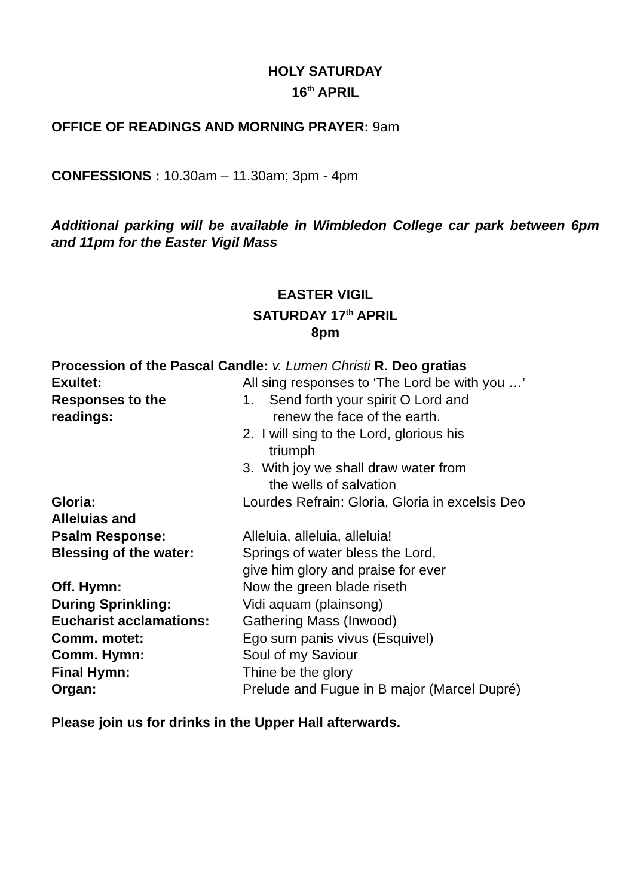HOLY SATURDAY
16<sup>th</sup> APRIL
OFFICE OF READINGS AND MORNING PRAYER: 9am
CONFESSIONS : 10.30am – 11.30am; 3pm - 4pm
Additional parking will be available in Wimbledon College car park between 6pm and 11pm for the Easter Vigil Mass
EASTER VIGIL
SATURDAY 17<sup>th</sup> APRIL
8pm
Procession of the Pascal Candle: v. Lumen Christi R. Deo gratias
| Exultet: | All sing responses to ‘The Lord be with you …’ |
| Responses to the readings: | 1. Send forth your spirit O Lord and renew the face of the earth. 2. I will sing to the Lord, glorious his triumph 3. With joy we shall draw water from the wells of salvation |
| Gloria: | Lourdes Refrain: Gloria, Gloria in excelsis Deo |
| Alleluias and | |
| Psalm Response: | Alleluia, alleluia, alleluia! |
| Blessing of the water: | Springs of water bless the Lord, give him glory and praise for ever |
| Off. Hymn: | Now the green blade riseth |
| During Sprinkling: | Vidi aquam (plainsong) |
| Eucharist acclamations: | Gathering Mass (Inwood) |
| Comm. motet: | Ego sum panis vivus (Esquivel) |
| Comm. Hymn: | Soul of my Saviour |
| Final Hymn: | Thine be the glory |
| Organ: | Prelude and Fugue in B major (Marcel Dupré) |
Please join us for drinks in the Upper Hall afterwards.